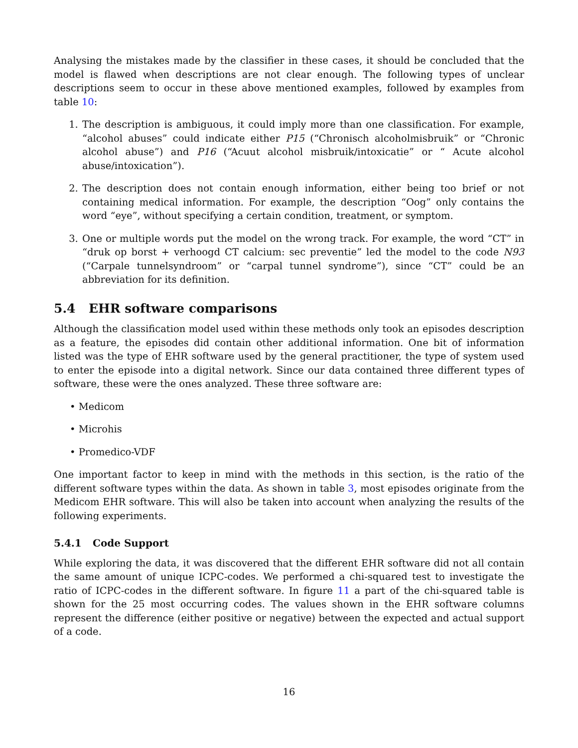Analysing the mistakes made by the classifier in these cases, it should be concluded that the model is flawed when descriptions are not clear enough. The following types of unclear descriptions seem to occur in these above mentioned examples, followed by examples from table 10:
1. The description is ambiguous, it could imply more than one classification. For example, “alcohol abuses” could indicate either P15 (“Chronisch alcoholmisbruik” or “Chronic alcohol abuse”) and P16 (“Acuut alcohol misbruik/intoxicatie” or “ Acute alcohol abuse/intoxication”).
2. The description does not contain enough information, either being too brief or not containing medical information. For example, the description “Oog” only contains the word “eye”, without specifying a certain condition, treatment, or symptom.
3. One or multiple words put the model on the wrong track. For example, the word “CT” in “druk op borst + verhoogd CT calcium: sec preventie” led the model to the code N93 (“Carpale tunnelsyndroom” or “carpal tunnel syndrome”), since “CT” could be an abbreviation for its definition.
5.4 EHR software comparisons
Although the classification model used within these methods only took an episodes description as a feature, the episodes did contain other additional information. One bit of information listed was the type of EHR software used by the general practitioner, the type of system used to enter the episode into a digital network. Since our data contained three different types of software, these were the ones analyzed. These three software are:
• Medicom
• Microhis
• Promedico-VDF
One important factor to keep in mind with the methods in this section, is the ratio of the different software types within the data. As shown in table 3, most episodes originate from the Medicom EHR software. This will also be taken into account when analyzing the results of the following experiments.
5.4.1 Code Support
While exploring the data, it was discovered that the different EHR software did not all contain the same amount of unique ICPC-codes. We performed a chi-squared test to investigate the ratio of ICPC-codes in the different software. In figure 11 a part of the chi-squared table is shown for the 25 most occurring codes. The values shown in the EHR software columns represent the difference (either positive or negative) between the expected and actual support of a code.
16